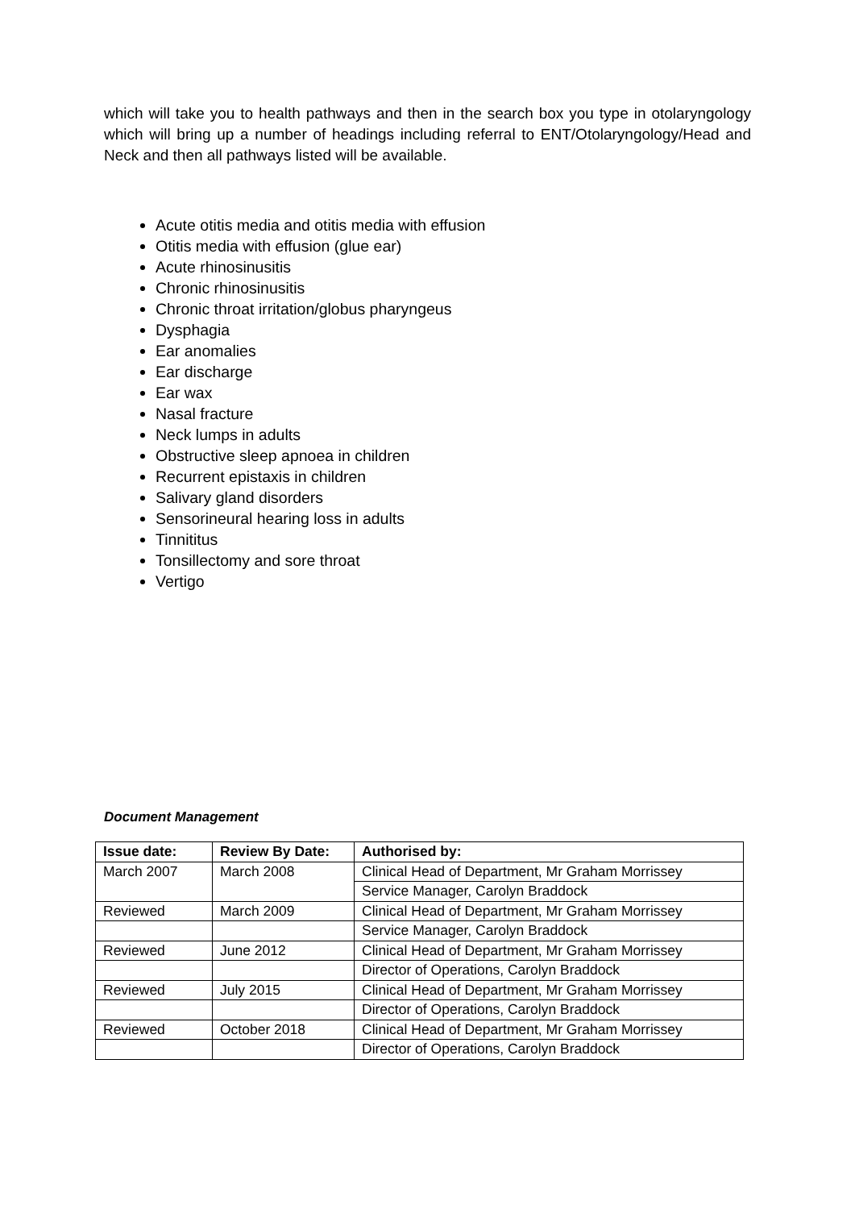which will take you to health pathways and then in the search box you type in otolaryngology which will bring up a number of headings including referral to ENT/Otolaryngology/Head and Neck and then all pathways listed will be available.
Acute otitis media and otitis media with effusion
Otitis media with effusion (glue ear)
Acute rhinosinusitis
Chronic rhinosinusitis
Chronic throat irritation/globus pharyngeus
Dysphagia
Ear anomalies
Ear discharge
Ear wax
Nasal fracture
Neck lumps in adults
Obstructive sleep apnoea in children
Recurrent epistaxis in children
Salivary gland disorders
Sensorineural hearing loss in adults
Tinnititus
Tonsillectomy and sore throat
Vertigo
Document Management
| Issue date: | Review By Date: | Authorised by: |
| --- | --- | --- |
| March 2007 | March 2008 | Clinical Head of Department, Mr Graham Morrissey |
| | | Service Manager, Carolyn Braddock |
| Reviewed | March 2009 | Clinical Head of Department, Mr Graham Morrissey |
| | | Service Manager, Carolyn Braddock |
| Reviewed | June 2012 | Clinical Head of Department, Mr Graham Morrissey |
| | | Director of Operations, Carolyn Braddock |
| Reviewed | July 2015 | Clinical Head of Department, Mr Graham Morrissey |
| | | Director of Operations, Carolyn Braddock |
| Reviewed | October 2018 | Clinical Head of Department, Mr Graham Morrissey |
| | | Director of Operations, Carolyn Braddock |